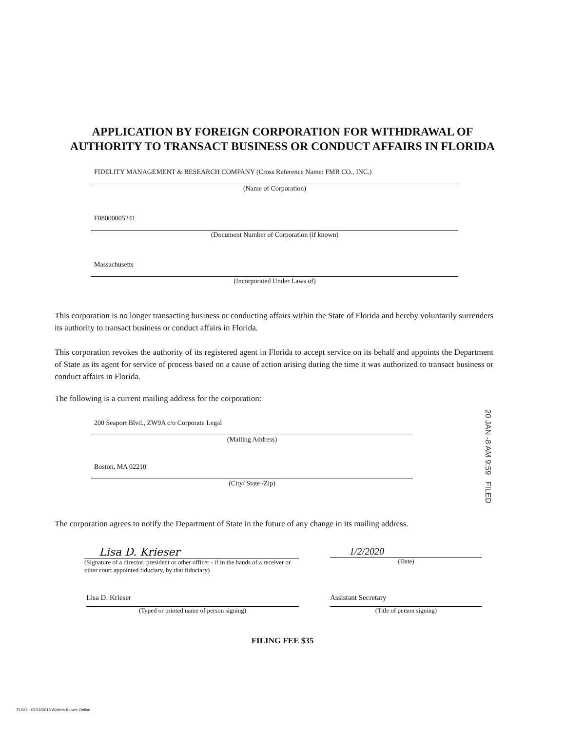APPLICATION BY FOREIGN CORPORATION FOR WITHDRAWAL OF
AUTHORITY TO TRANSACT BUSINESS OR CONDUCT AFFAIRS IN FLORIDA
FIDELITY MANAGEMENT & RESEARCH COMPANY (Cross Reference Name: FMR CO., INC.)
(Name of Corporation)
F08000005241
(Document Number of Corporation (if known)
Massachusetts
(Incorporated Under Laws of)
This corporation is no longer transacting business or conducting affairs within the State of Florida and hereby voluntarily surrenders its authority to transact business or conduct affairs in Florida.
This corporation revokes the authority of its registered agent in Florida to accept service on its behalf and appoints the Department of State as its agent for service of process based on a cause of action arising during the time it was authorized to transact business or conduct affairs in Florida.
The following is a current mailing address for the corporation:
200 Seaport Blvd., ZW9A c/o Corporate Legal
(Mailing Address)
Boston, MA 02210
(City/ State /Zip)
20 JAN -8 AM 9:59 FILED
The corporation agrees to notify the Department of State in the future of any change in its mailing address.
Lisa D. Krieser
(Signature of a director, president or other officer - if in the hands of a receiver or other court appointed fiduciary, by that fiduciary)
1/2/2020
(Date)
Lisa D. Krieser
(Typed or printed name of person signing)
Assistant Secretary
(Title of person signing)
FILING FEE $35
FL032 - 05/16/2013 Wolters Kluwer Online